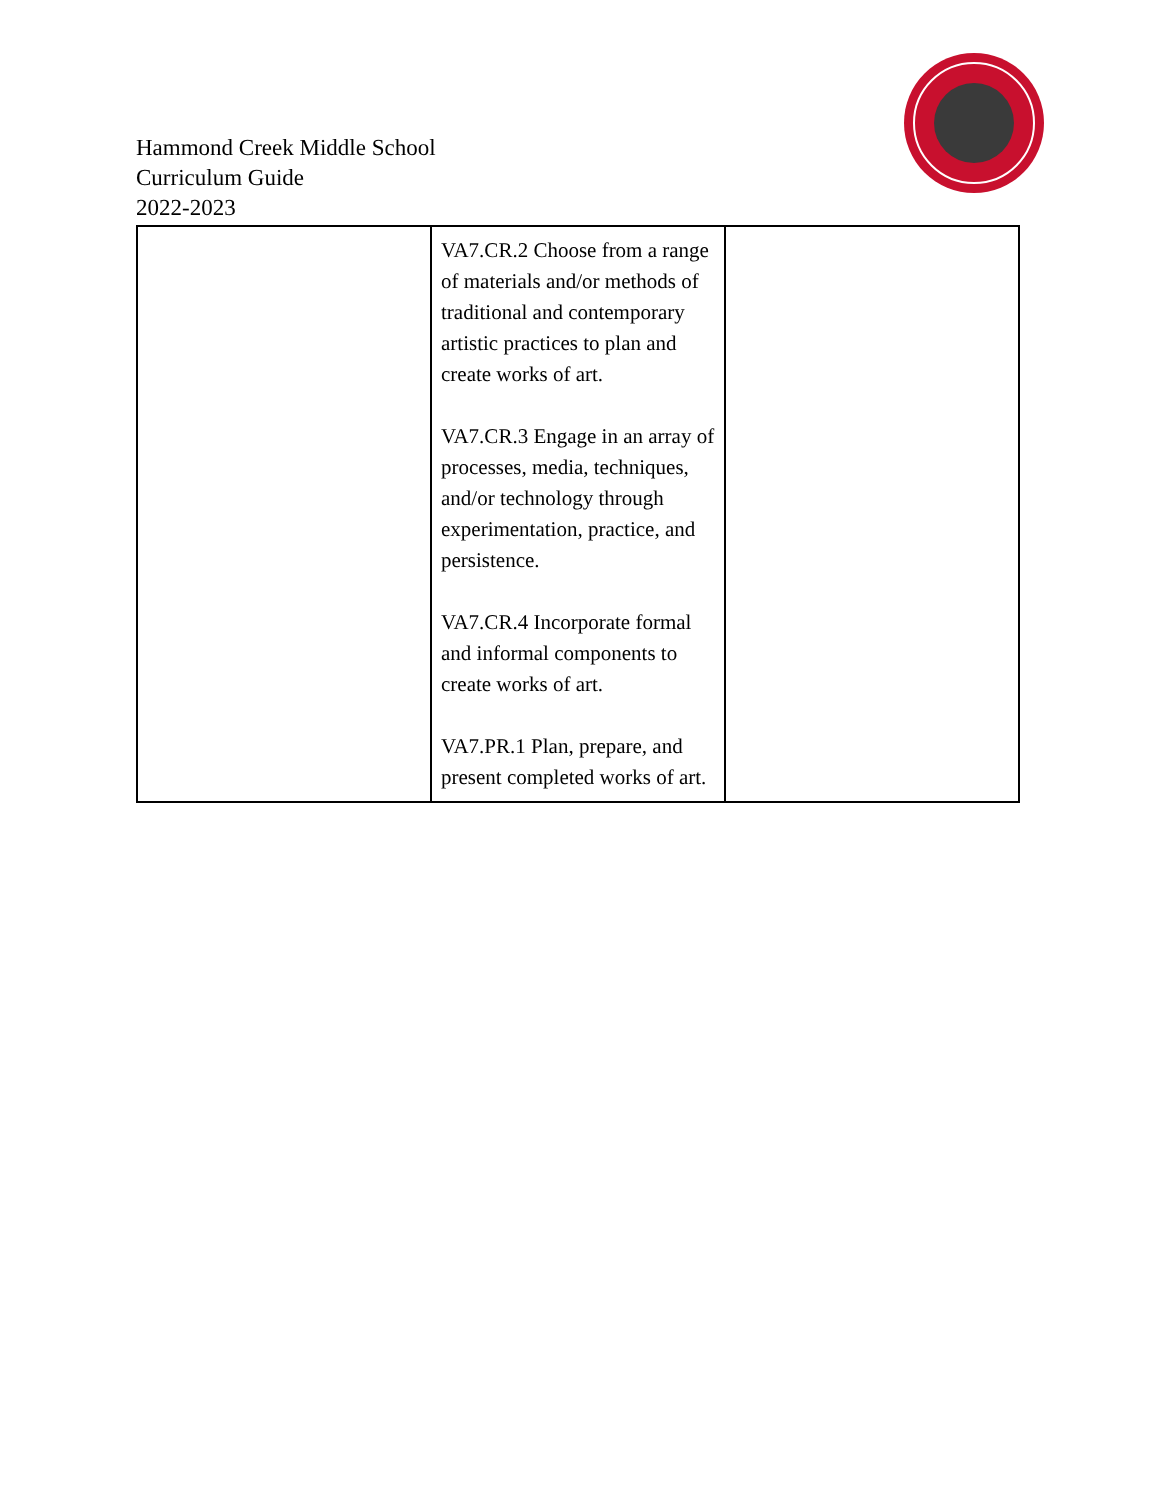Hammond Creek Middle School
Curriculum Guide
2022-2023
| | VA7.CR.2 Choose from a range of materials and/or methods of traditional and contemporary artistic practices to plan and create works of art. VA7.CR.3 Engage in an array of processes, media, techniques, and/or technology through experimentation, practice, and persistence. VA7.CR.4 Incorporate formal and informal components to create works of art. VA7.PR.1 Plan, prepare, and present completed works of art. | |